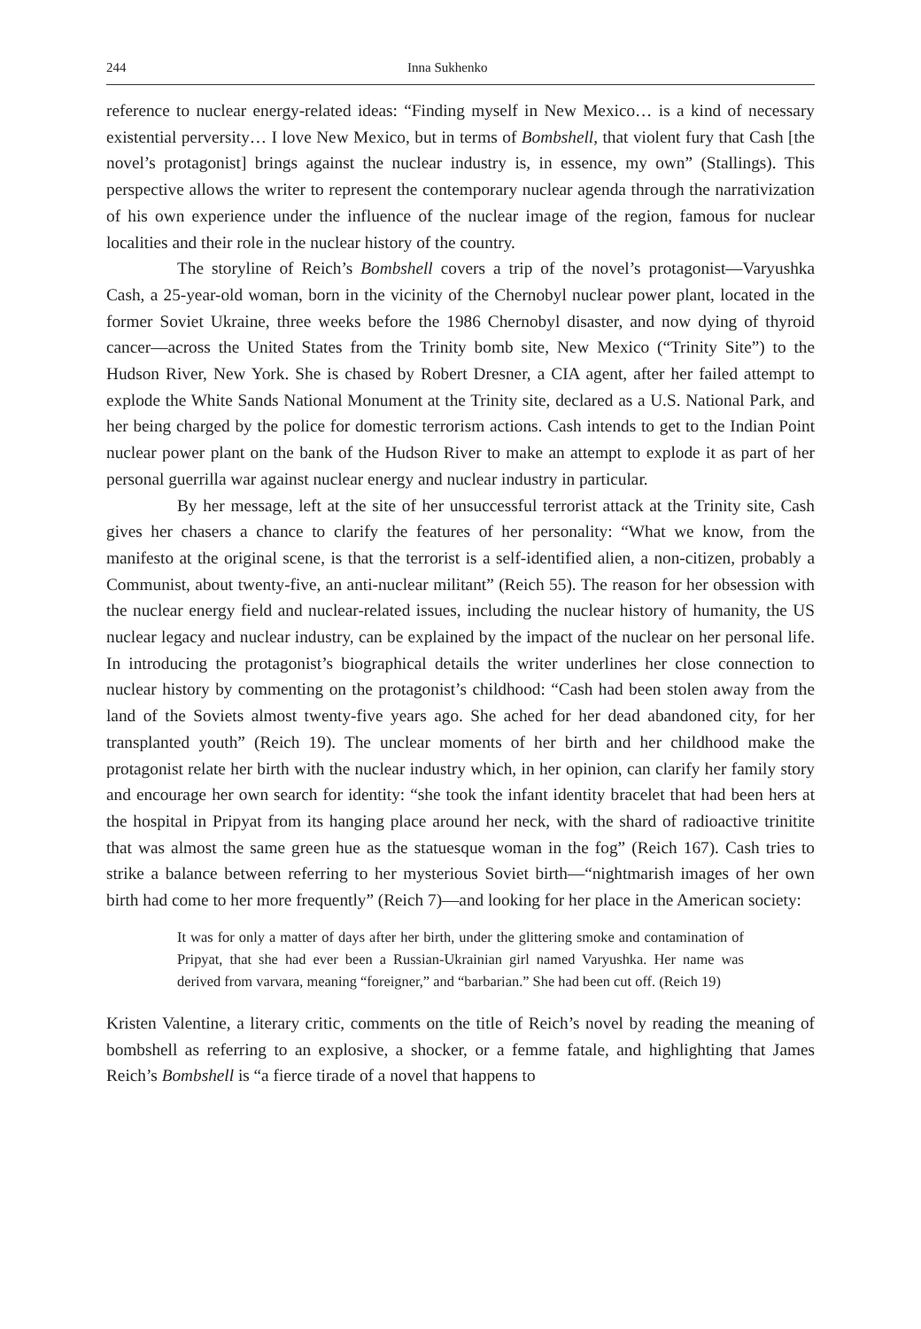244 Inna Sukhenko
reference to nuclear energy-related ideas: “Finding myself in New Mexico… is a kind of necessary existential perversity… I love New Mexico, but in terms of Bombshell, that violent fury that Cash [the novel’s protagonist] brings against the nuclear industry is, in essence, my own” (Stallings). This perspective allows the writer to represent the contemporary nuclear agenda through the narrativization of his own experience under the influence of the nuclear image of the region, famous for nuclear localities and their role in the nuclear history of the country.
The storyline of Reich’s Bombshell covers a trip of the novel’s protagonist—Varyushka Cash, a 25-year-old woman, born in the vicinity of the Chernobyl nuclear power plant, located in the former Soviet Ukraine, three weeks before the 1986 Chernobyl disaster, and now dying of thyroid cancer—across the United States from the Trinity bomb site, New Mexico (“Trinity Site”) to the Hudson River, New York. She is chased by Robert Dresner, a CIA agent, after her failed attempt to explode the White Sands National Monument at the Trinity site, declared as a U.S. National Park, and her being charged by the police for domestic terrorism actions. Cash intends to get to the Indian Point nuclear power plant on the bank of the Hudson River to make an attempt to explode it as part of her personal guerrilla war against nuclear energy and nuclear industry in particular.
By her message, left at the site of her unsuccessful terrorist attack at the Trinity site, Cash gives her chasers a chance to clarify the features of her personality: “What we know, from the manifesto at the original scene, is that the terrorist is a self-identified alien, a non-citizen, probably a Communist, about twenty-five, an anti-nuclear militant” (Reich 55). The reason for her obsession with the nuclear energy field and nuclear-related issues, including the nuclear history of humanity, the US nuclear legacy and nuclear industry, can be explained by the impact of the nuclear on her personal life. In introducing the protagonist’s biographical details the writer underlines her close connection to nuclear history by commenting on the protagonist’s childhood: “Cash had been stolen away from the land of the Soviets almost twenty-five years ago. She ached for her dead abandoned city, for her transplanted youth” (Reich 19). The unclear moments of her birth and her childhood make the protagonist relate her birth with the nuclear industry which, in her opinion, can clarify her family story and encourage her own search for identity: “she took the infant identity bracelet that had been hers at the hospital in Pripyat from its hanging place around her neck, with the shard of radioactive trinitite that was almost the same green hue as the statuesque woman in the fog” (Reich 167). Cash tries to strike a balance between referring to her mysterious Soviet birth—“nightmarish images of her own birth had come to her more frequently” (Reich 7)—and looking for her place in the American society:
It was for only a matter of days after her birth, under the glittering smoke and contamination of Pripyat, that she had ever been a Russian-Ukrainian girl named Varyushka. Her name was derived from varvara, meaning “foreigner,” and “barbarian.” She had been cut off. (Reich 19)
Kristen Valentine, a literary critic, comments on the title of Reich’s novel by reading the meaning of bombshell as referring to an explosive, a shocker, or a femme fatale, and highlighting that James Reich’s Bombshell is “a fierce tirade of a novel that happens to